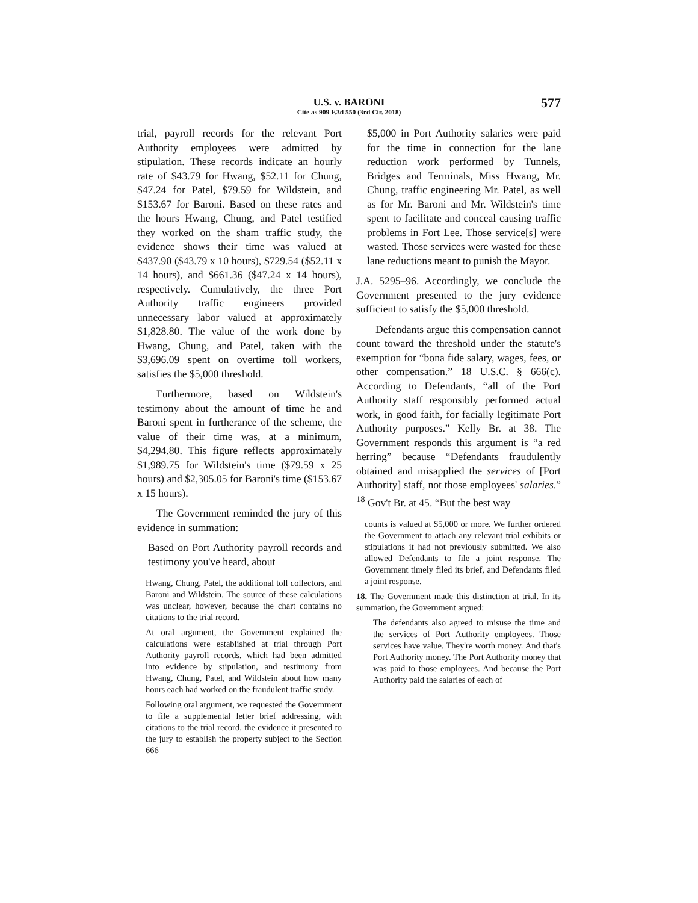U.S. v. BARONI
Cite as 909 F.3d 550 (3rd Cir. 2018)
577
trial, payroll records for the relevant Port Authority employees were admitted by stipulation. These records indicate an hourly rate of $43.79 for Hwang, $52.11 for Chung, $47.24 for Patel, $79.59 for Wildstein, and $153.67 for Baroni. Based on these rates and the hours Hwang, Chung, and Patel testified they worked on the sham traffic study, the evidence shows their time was valued at $437.90 ($43.79 x 10 hours), $729.54 ($52.11 x 14 hours), and $661.36 ($47.24 x 14 hours), respectively. Cumulatively, the three Port Authority traffic engineers provided unnecessary labor valued at approximately $1,828.80. The value of the work done by Hwang, Chung, and Patel, taken with the $3,696.09 spent on overtime toll workers, satisfies the $5,000 threshold.
Furthermore, based on Wildstein's testimony about the amount of time he and Baroni spent in furtherance of the scheme, the value of their time was, at a minimum, $4,294.80. This figure reflects approximately $1,989.75 for Wildstein's time ($79.59 x 25 hours) and $2,305.05 for Baroni's time ($153.67 x 15 hours).
The Government reminded the jury of this evidence in summation:
Based on Port Authority payroll records and testimony you've heard, about
Hwang, Chung, Patel, the additional toll collectors, and Baroni and Wildstein. The source of these calculations was unclear, however, because the chart contains no citations to the trial record.
At oral argument, the Government explained the calculations were established at trial through Port Authority payroll records, which had been admitted into evidence by stipulation, and testimony from Hwang, Chung, Patel, and Wildstein about how many hours each had worked on the fraudulent traffic study.
Following oral argument, we requested the Government to file a supplemental letter brief addressing, with citations to the trial record, the evidence it presented to the jury to establish the property subject to the Section 666
$5,000 in Port Authority salaries were paid for the time in connection for the lane reduction work performed by Tunnels, Bridges and Terminals, Miss Hwang, Mr. Chung, traffic engineering Mr. Patel, as well as for Mr. Baroni and Mr. Wildstein's time spent to facilitate and conceal causing traffic problems in Fort Lee. Those service[s] were wasted. Those services were wasted for these lane reductions meant to punish the Mayor.
J.A. 5295–96. Accordingly, we conclude the Government presented to the jury evidence sufficient to satisfy the $5,000 threshold.
Defendants argue this compensation cannot count toward the threshold under the statute's exemption for “bona fide salary, wages, fees, or other compensation.” 18 U.S.C. § 666(c). According to Defendants, “all of the Port Authority staff responsibly performed actual work, in good faith, for facially legitimate Port Authority purposes.” Kelly Br. at 38. The Government responds this argument is “a red herring” because “Defendants fraudulently obtained and misapplied the services of [Port Authority] staff, not those employees' salaries.” <sup>18</sup> Gov't Br. at 45. “But the best way
counts is valued at $5,000 or more. We further ordered the Government to attach any relevant trial exhibits or stipulations it had not previously submitted. We also allowed Defendants to file a joint response. The Government timely filed its brief, and Defendants filed a joint response.
18. The Government made this distinction at trial. In its summation, the Government argued:
The defendants also agreed to misuse the time and the services of Port Authority employees. Those services have value. They're worth money. And that's Port Authority money. The Port Authority money that was paid to those employees. And because the Port Authority paid the salaries of each of